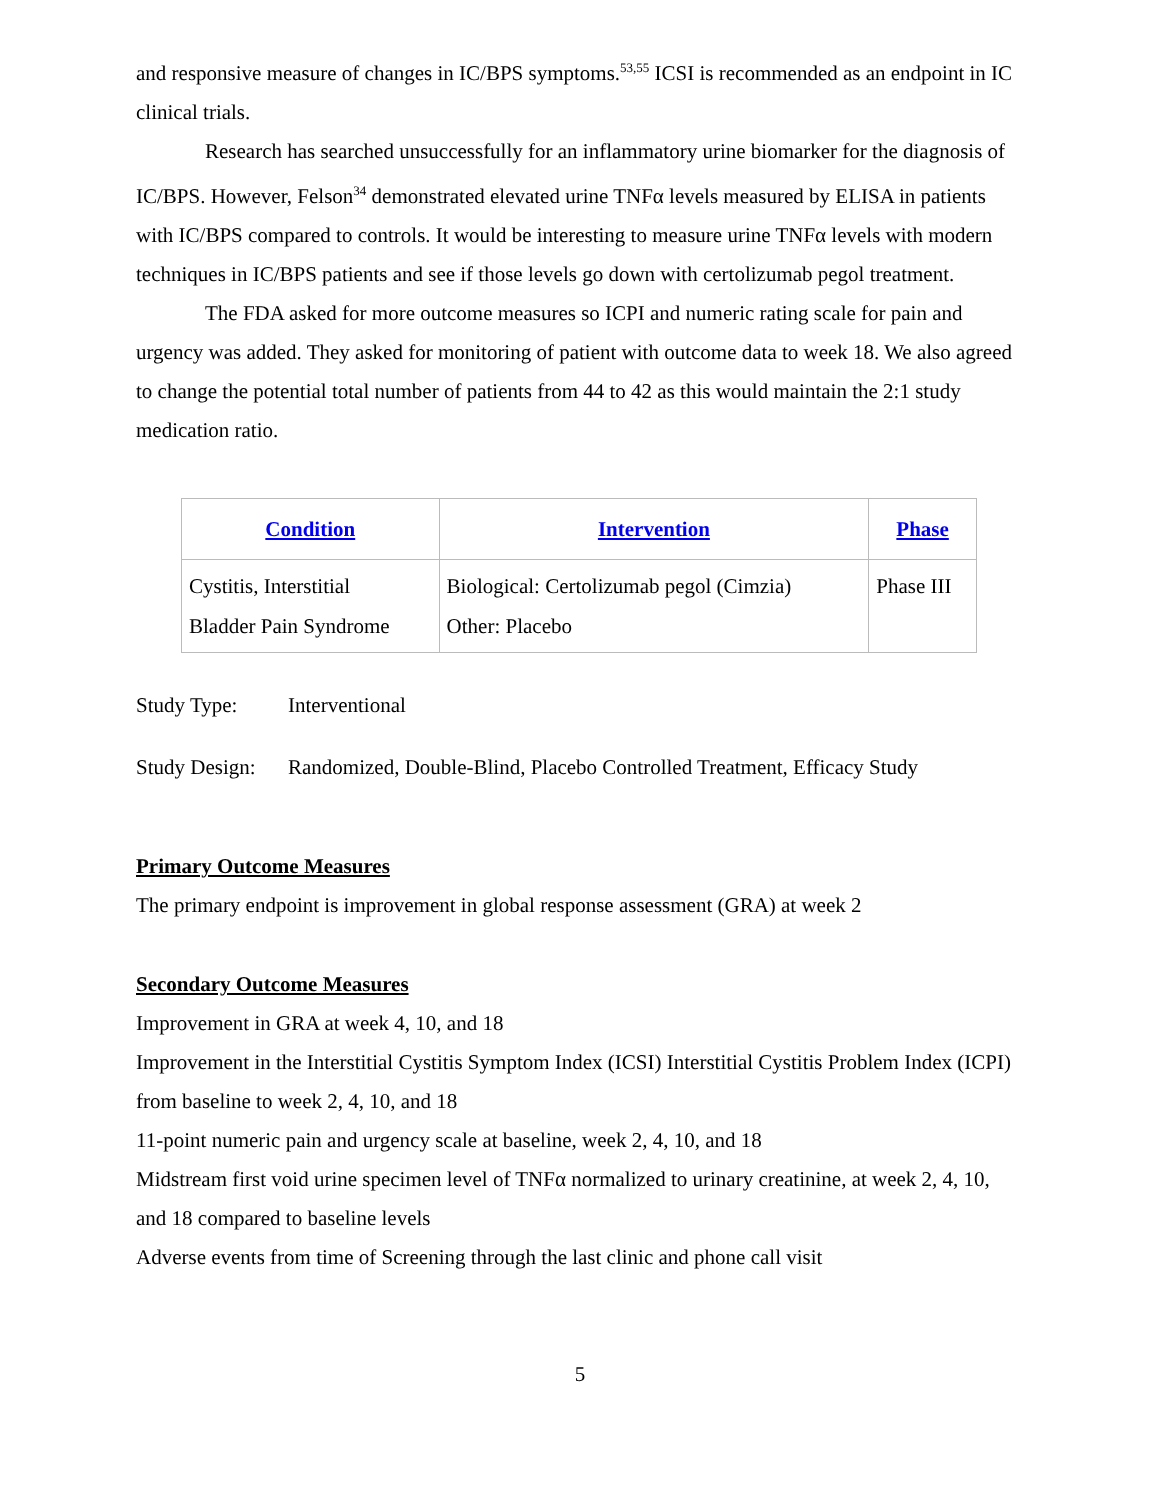and responsive measure of changes in IC/BPS symptoms.<sup>53,55</sup> ICSI is recommended as an endpoint in IC clinical trials.
Research has searched unsuccessfully for an inflammatory urine biomarker for the diagnosis of IC/BPS. However, Felson<sup>34</sup> demonstrated elevated urine TNFα levels measured by ELISA in patients with IC/BPS compared to controls. It would be interesting to measure urine TNFα levels with modern techniques in IC/BPS patients and see if those levels go down with certolizumab pegol treatment.
The FDA asked for more outcome measures so ICPI and numeric rating scale for pain and urgency was added. They asked for monitoring of patient with outcome data to week 18. We also agreed to change the potential total number of patients from 44 to 42 as this would maintain the 2:1 study medication ratio.
| Condition | Intervention | Phase |
| --- | --- | --- |
| Cystitis, Interstitial Bladder Pain Syndrome | Biological: Certolizumab pegol (Cimzia) Other: Placebo | Phase III |
Study Type: Interventional
Study Design: Randomized, Double-Blind, Placebo Controlled Treatment, Efficacy Study
Primary Outcome Measures
The primary endpoint is improvement in global response assessment (GRA) at week 2
Secondary Outcome Measures
Improvement in GRA at week 4, 10, and 18
Improvement in the Interstitial Cystitis Symptom Index (ICSI) Interstitial Cystitis Problem Index (ICPI) from baseline to week 2, 4, 10, and 18
11-point numeric pain and urgency scale at baseline, week 2, 4, 10, and 18
Midstream first void urine specimen level of TNFα normalized to urinary creatinine, at week 2, 4, 10, and 18 compared to baseline levels
Adverse events from time of Screening through the last clinic and phone call visit
5